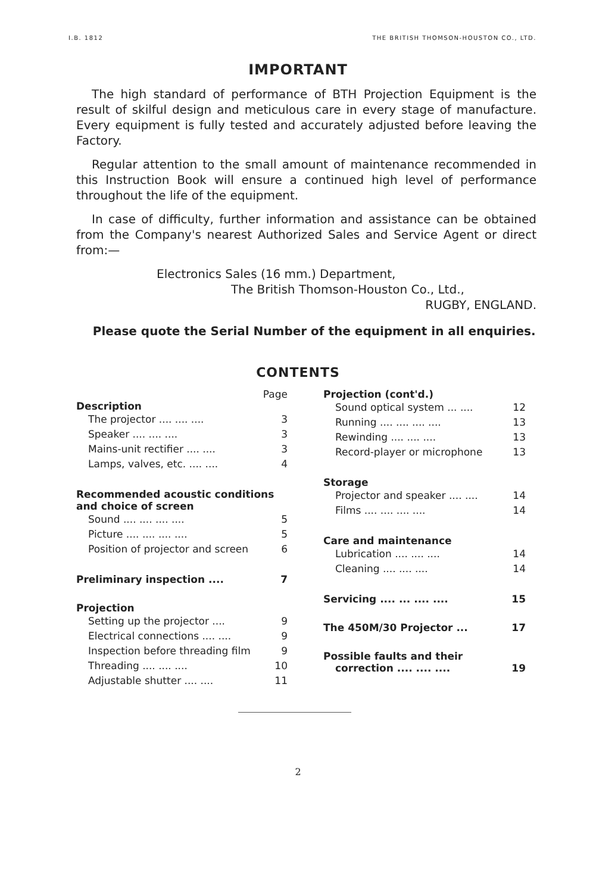I.B. 1812 THE BRITISH THOMSON-HOUSTON CO., LTD.
IMPORTANT
The high standard of performance of BTH Projection Equipment is the result of skilful design and meticulous care in every stage of manufacture. Every equipment is fully tested and accurately adjusted before leaving the Factory.
Regular attention to the small amount of maintenance recommended in this Instruction Book will ensure a continued high level of performance throughout the life of the equipment.
In case of difficulty, further information and assistance can be obtained from the Company's nearest Authorized Sales and Service Agent or direct from:—
Electronics Sales (16 mm.) Department,
The British Thomson-Houston Co., Ltd.,
RUGBY, ENGLAND.
Please quote the Serial Number of the equipment in all enquiries.
CONTENTS
Page
Description
The projector .... .... .... 3
Speaker .... .... .... 3
Mains-unit rectifier .... .... 3
Lamps, valves, etc. .... .... 4
Recommended acoustic conditions and choice of screen
Sound .... .... .... .... 5
Picture .... .... .... .... 5
Position of projector and screen 6
Preliminary inspection .... 7
Projection
Setting up the projector .... 9
Electrical connections .... .... 9
Inspection before threading film 9
Threading .... .... .... 10
Adjustable shutter .... .... 11
Projection (cont'd.)
Sound optical system ... .... 12
Running .... .... .... .... 13
Rewinding .... .... .... 13
Record-player or microphone 13
Storage
Projector and speaker .... .... 14
Films .... .... .... .... 14
Care and maintenance
Lubrication .... .... .... 14
Cleaning .... .... .... 14
Servicing .... ... .... .... 15
The 450M/30 Projector ... 17
Possible faults and their
correction .... .... .... 19
2